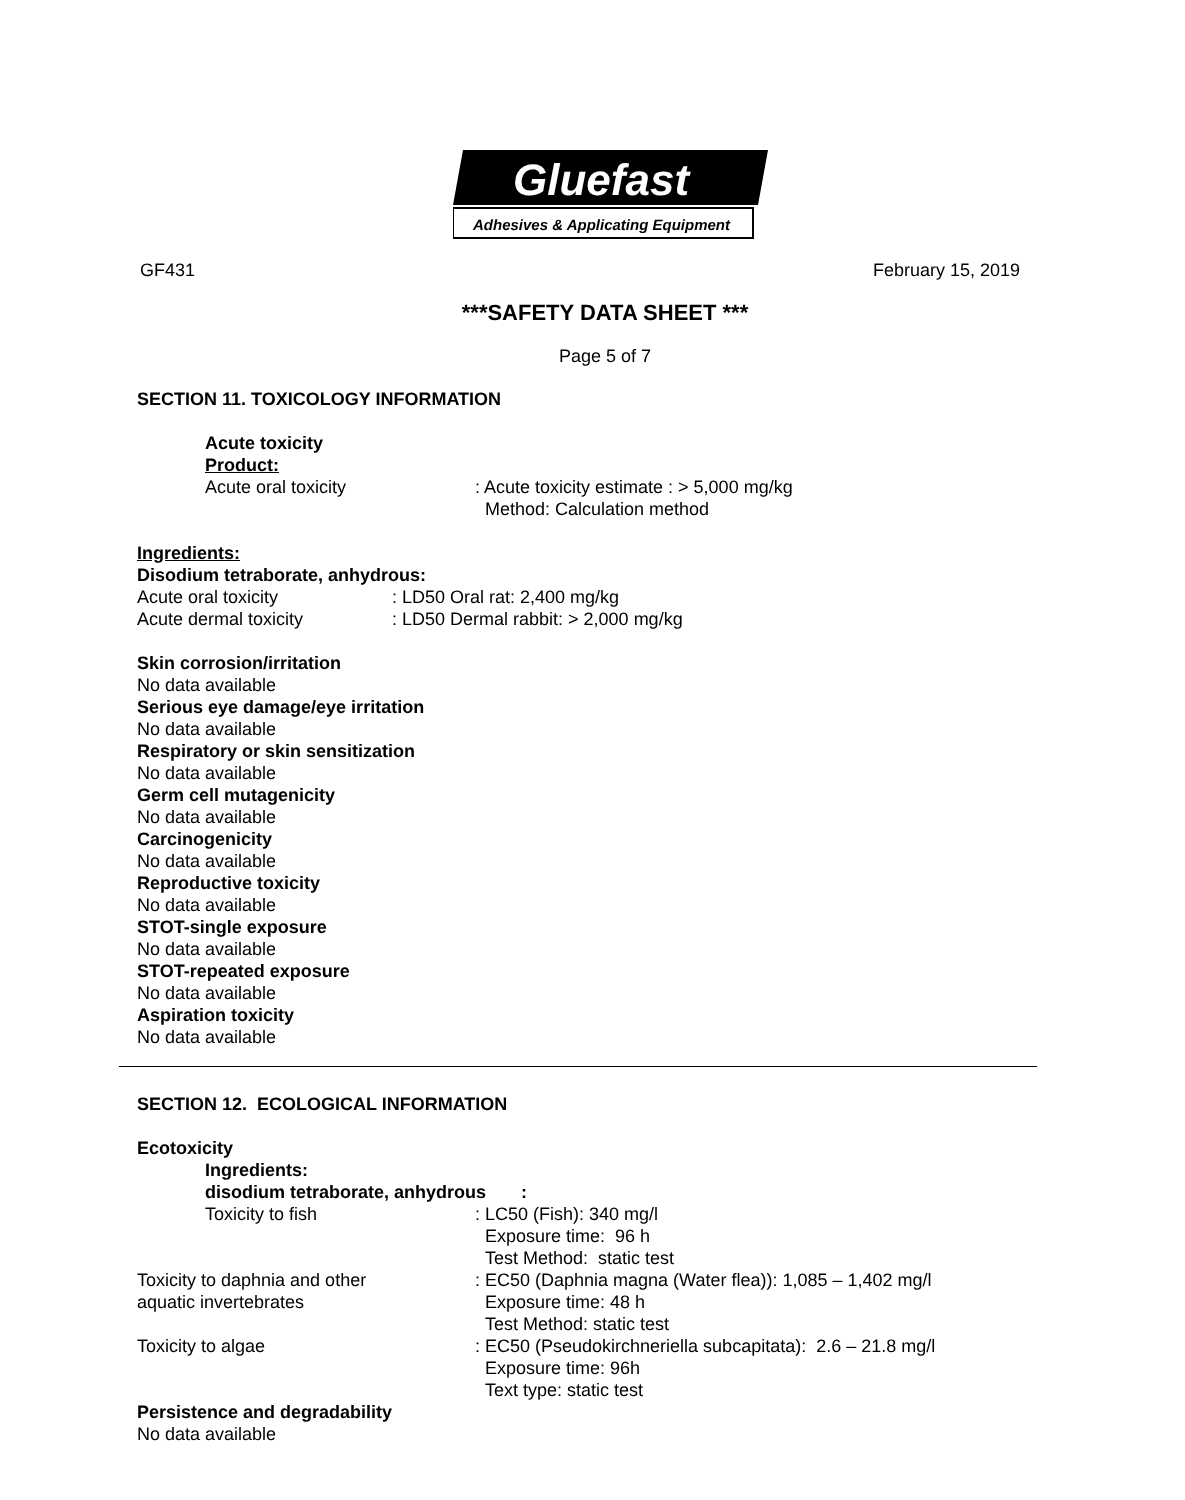Gluefast
Adhesives & Applicating Equipment
GF431 February 15, 2019
***SAFETY DATA SHEET ***
Page 5 of 7
SECTION 11. TOXICOLOGY INFORMATION
Acute toxicity
Product:
Acute oral toxicity : Acute toxicity estimate : > 5,000 mg/kg
Method: Calculation method
Ingredients:
Disodium tetraborate, anhydrous:
Acute oral toxicity : LD50 Oral rat: 2,400 mg/kg
Acute dermal toxicity : LD50 Dermal rabbit: > 2,000 mg/kg
Skin corrosion/irritation
No data available
Serious eye damage/eye irritation
No data available
Respiratory or skin sensitization
No data available
Germ cell mutagenicity
No data available
Carcinogenicity
No data available
Reproductive toxicity
No data available
STOT-single exposure
No data available
STOT-repeated exposure
No data available
Aspiration toxicity
No data available
SECTION 12. ECOLOGICAL INFORMATION
Ecotoxicity
Ingredients:
disodium tetraborate, anhydrous :
Toxicity to fish : LC50 (Fish): 340 mg/l
Exposure time: 96 h
Test Method: static test
Toxicity to daphnia and other
aquatic invertebrates
: EC50 (Daphnia magna (Water flea)): 1,085 – 1,402 mg/l
Exposure time: 48 h
Test Method: static test
Toxicity to algae : EC50 (Pseudokirchneriella subcapitata): 2.6 – 21.8 mg/l
Exposure time: 96h
Text type: static test
Persistence and degradability
No data available